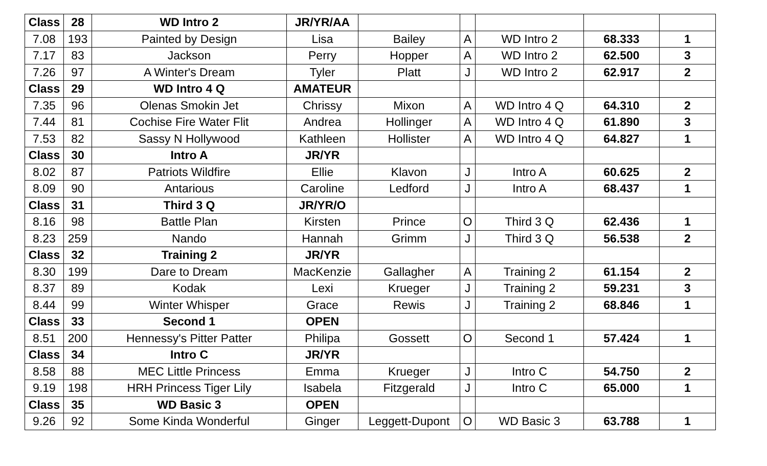| Class | 28 | WD Intro 2 | JR/YR/AA | | | | | |
| 7.08 | 193 | Painted by Design | Lisa | Bailey | A | WD Intro 2 | 68.333 | 1 |
| 7.17 | 83 | Jackson | Perry | Hopper | A | WD Intro 2 | 62.500 | 3 |
| 7.26 | 97 | A Winter's Dream | Tyler | Platt | J | WD Intro 2 | 62.917 | 2 |
| Class | 29 | WD Intro 4 Q | AMATEUR | | | | | |
| 7.35 | 96 | Olenas Smokin Jet | Chrissy | Mixon | A | WD Intro 4 Q | 64.310 | 2 |
| 7.44 | 81 | Cochise Fire Water Flit | Andrea | Hollinger | A | WD Intro 4 Q | 61.890 | 3 |
| 7.53 | 82 | Sassy N Hollywood | Kathleen | Hollister | A | WD Intro 4 Q | 64.827 | 1 |
| Class | 30 | Intro A | JR/YR | | | | | |
| 8.02 | 87 | Patriots Wildfire | Ellie | Klavon | J | Intro A | 60.625 | 2 |
| 8.09 | 90 | Antarious | Caroline | Ledford | J | Intro A | 68.437 | 1 |
| Class | 31 | Third 3 Q | JR/YR/O | | | | | |
| 8.16 | 98 | Battle Plan | Kirsten | Prince | O | Third 3 Q | 62.436 | 1 |
| 8.23 | 259 | Nando | Hannah | Grimm | J | Third 3 Q | 56.538 | 2 |
| Class | 32 | Training 2 | JR/YR | | | | | |
| 8.30 | 199 | Dare to Dream | MacKenzie | Gallagher | A | Training 2 | 61.154 | 2 |
| 8.37 | 89 | Kodak | Lexi | Krueger | J | Training 2 | 59.231 | 3 |
| 8.44 | 99 | Winter Whisper | Grace | Rewis | J | Training 2 | 68.846 | 1 |
| Class | 33 | Second 1 | OPEN | | | | | |
| 8.51 | 200 | Hennessy's Pitter Patter | Philipa | Gossett | O | Second 1 | 57.424 | 1 |
| Class | 34 | Intro C | JR/YR | | | | | |
| 8.58 | 88 | MEC Little Princess | Emma | Krueger | J | Intro C | 54.750 | 2 |
| 9.19 | 198 | HRH Princess Tiger Lily | Isabela | Fitzgerald | J | Intro C | 65.000 | 1 |
| Class | 35 | WD Basic 3 | OPEN | | | | | |
| 9.26 | 92 | Some Kinda Wonderful | Ginger | Leggett-Dupont | O | WD Basic 3 | 63.788 | 1 |